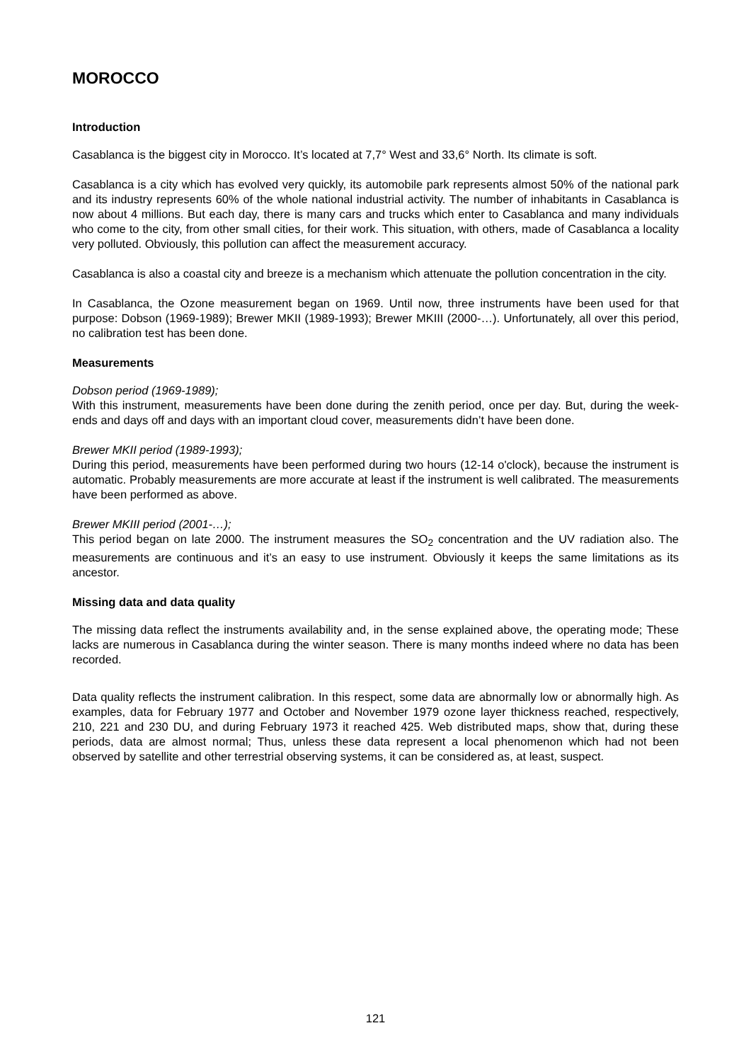MOROCCO
Introduction
Casablanca is the biggest city in Morocco. It’s located at 7,7° West and 33,6° North. Its climate is soft.
Casablanca is a city which has evolved very quickly, its automobile park represents almost 50% of the national park and its industry represents 60% of the whole national industrial activity. The number of inhabitants in Casablanca is now about 4 millions. But each day, there is many cars and trucks which enter to Casablanca and many individuals who come to the city, from other small cities, for their work. This situation, with others, made of Casablanca a locality very polluted. Obviously, this pollution can affect the measurement accuracy.
Casablanca is also a coastal city and breeze is a mechanism which attenuate the pollution concentration in the city.
In Casablanca, the Ozone measurement began on 1969. Until now, three instruments have been used for that purpose: Dobson (1969-1989); Brewer MKII (1989-1993); Brewer MKIII (2000-…). Unfortunately, all over this period, no calibration test has been done.
Measurements
Dobson period (1969-1989);
With this instrument, measurements have been done during the zenith period, once per day. But, during the week-ends and days off and days with an important cloud cover, measurements didn’t have been done.
Brewer MKII period (1989-1993);
During this period, measurements have been performed during two hours (12-14 o'clock), because the instrument is automatic. Probably measurements are more accurate at least if the instrument is well calibrated. The measurements have been performed as above.
Brewer MKIII period (2001-…);
This period began on late 2000. The instrument measures the SO<sub>2</sub> concentration and the UV radiation also. The measurements are continuous and it’s an easy to use instrument. Obviously it keeps the same limitations as its ancestor.
Missing data and data quality
The missing data reflect the instruments availability and, in the sense explained above, the operating mode; These lacks are numerous in Casablanca during the winter season. There is many months indeed where no data has been recorded.
Data quality reflects the instrument calibration. In this respect, some data are abnormally low or abnormally high. As examples, data for February 1977 and October and November 1979 ozone layer thickness reached, respectively, 210, 221 and 230 DU, and during February 1973 it reached 425. Web distributed maps, show that, during these periods, data are almost normal; Thus, unless these data represent a local phenomenon which had not been observed by satellite and other terrestrial observing systems, it can be considered as, at least, suspect.
121